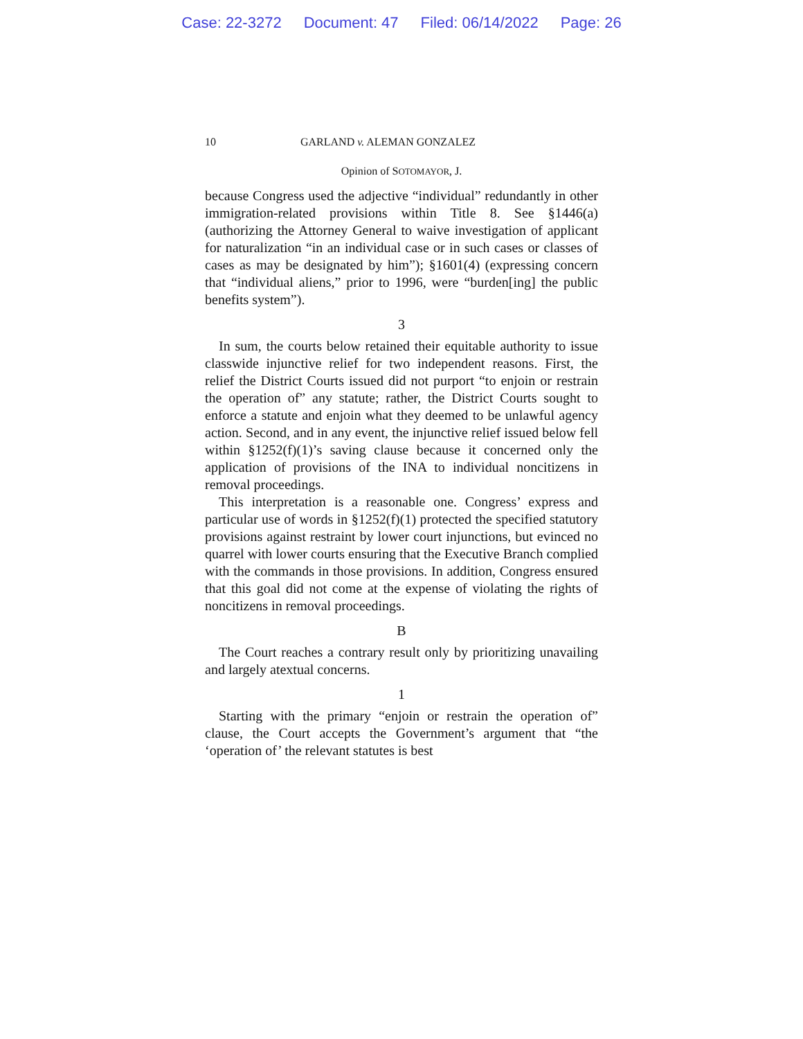Case: 22-3272 Document: 47 Filed: 06/14/2022 Page: 26
10 GARLAND v. ALEMAN GONZALEZ
Opinion of SOTOMAYOR, J.
because Congress used the adjective “individual” redundantly in other immigration-related provisions within Title 8. See §1446(a) (authorizing the Attorney General to waive investigation of applicant for naturalization “in an individual case or in such cases or classes of cases as may be designated by him”); §1601(4) (expressing concern that “individual aliens,” prior to 1996, were “burden[ing] the public benefits system”).
3
In sum, the courts below retained their equitable authority to issue classwide injunctive relief for two independent reasons. First, the relief the District Courts issued did not purport “to enjoin or restrain the operation of” any statute; rather, the District Courts sought to enforce a statute and enjoin what they deemed to be unlawful agency action. Second, and in any event, the injunctive relief issued below fell within §1252(f)(1)’s saving clause because it concerned only the application of provisions of the INA to individual noncitizens in removal proceedings.
This interpretation is a reasonable one. Congress’ express and particular use of words in §1252(f)(1) protected the specified statutory provisions against restraint by lower court injunctions, but evinced no quarrel with lower courts ensuring that the Executive Branch complied with the commands in those provisions. In addition, Congress ensured that this goal did not come at the expense of violating the rights of noncitizens in removal proceedings.
B
The Court reaches a contrary result only by prioritizing unavailing and largely atextual concerns.
1
Starting with the primary “enjoin or restrain the operation of” clause, the Court accepts the Government’s argument that “the ‘operation of’ the relevant statutes is best